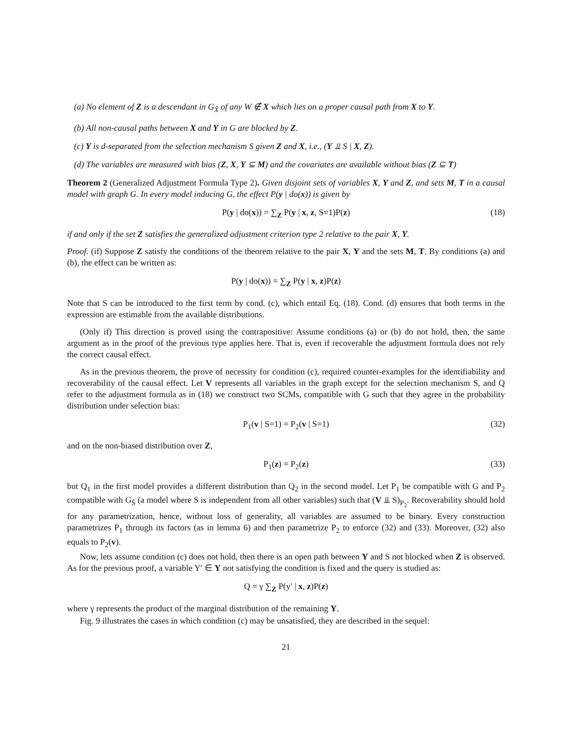(a) No element of Z is a descendant in G<sub>X̄</sub> of any W ∉ X which lies on a proper causal path from X to Y.
(b) All non-causal paths between X and Y in G are blocked by Z.
(c) Y is d-separated from the selection mechanism S given Z and X, i.e., (Y ⫫ S | X, Z).
(d) The variables are measured with bias (Z, X, Y ⊆ M) and the covariates are available without bias (Z ⊆ T)
Theorem 2 (Generalized Adjustment Formula Type 2). Given disjoint sets of variables X, Y and Z, and sets M, T in a causal model with graph G. In every model inducing G, the effect P(y | do(x)) is given by
P(y | do(x)) = ∑<sub>Z</sub> P(y | x, z, S=1)P(z) (18)
if and only if the set Z satisfies the generalized adjustment criterion type 2 relative to the pair X, Y.
Proof. (if) Suppose Z satisfy the conditions of the theorem relative to the pair X, Y and the sets M, T. By conditions (a) and (b), the effect can be written as:
P(y | do(x)) = ∑<sub>Z</sub> P(y | x, z)P(z)
Note that S can be introduced to the first term by cond. (c), which entail Eq. (18). Cond. (d) ensures that both terms in the expression are estimable from the available distributions.
(Only if) This direction is proved using the contrapositive: Assume conditions (a) or (b) do not hold, then, the same argument as in the proof of the previous type applies here. That is, even if recoverable the adjustment formula does not rely the correct causal effect.
As in the previous theorem, the prove of necessity for condition (c), required counter-examples for the identifiability and recoverability of the causal effect. Let V represents all variables in the graph except for the selection mechanism S, and Q refer to the adjustment formula as in (18) we construct two SCMs, compatible with G such that they agree in the probability distribution under selection bias:
P<sub>1</sub>(v | S=1) = P<sub>2</sub>(v | S=1) (32)
and on the non-biased distribution over Z,
P<sub>1</sub>(z) = P<sub>2</sub>(z) (33)
but Q<sub>1</sub> in the first model provides a different distribution than Q<sub>2</sub> in the second model. Let P<sub>1</sub> be compatible with G and P<sub>2</sub> compatible with G<sub>S̄</sub> (a model where S is independent from all other variables) such that (V ⫫ S)<sub>P<sub>2</sub></sub>. Recoverability should hold for any parametrization, hence, without loss of generality, all variables are assumed to be binary. Every construction parametrizes P<sub>1</sub> through its factors (as in lemma 6) and then parametrize P<sub>2</sub> to enforce (32) and (33). Moreover, (32) also equals to P<sub>2</sub>(v).
Now, lets assume condition (c) does not hold, then there is an open path between Y and S not blocked when Z is observed. As for the previous proof, a variable Y′ ∈ Y not satisfying the condition is fixed and the query is studied as:
Q = γ ∑<sub>Z</sub> P(y′ | x, z)P(z)
where γ represents the product of the marginal distribution of the remaining Y.
Fig. 9 illustrates the cases in which condition (c) may be unsatisfied, they are described in the sequel:
21